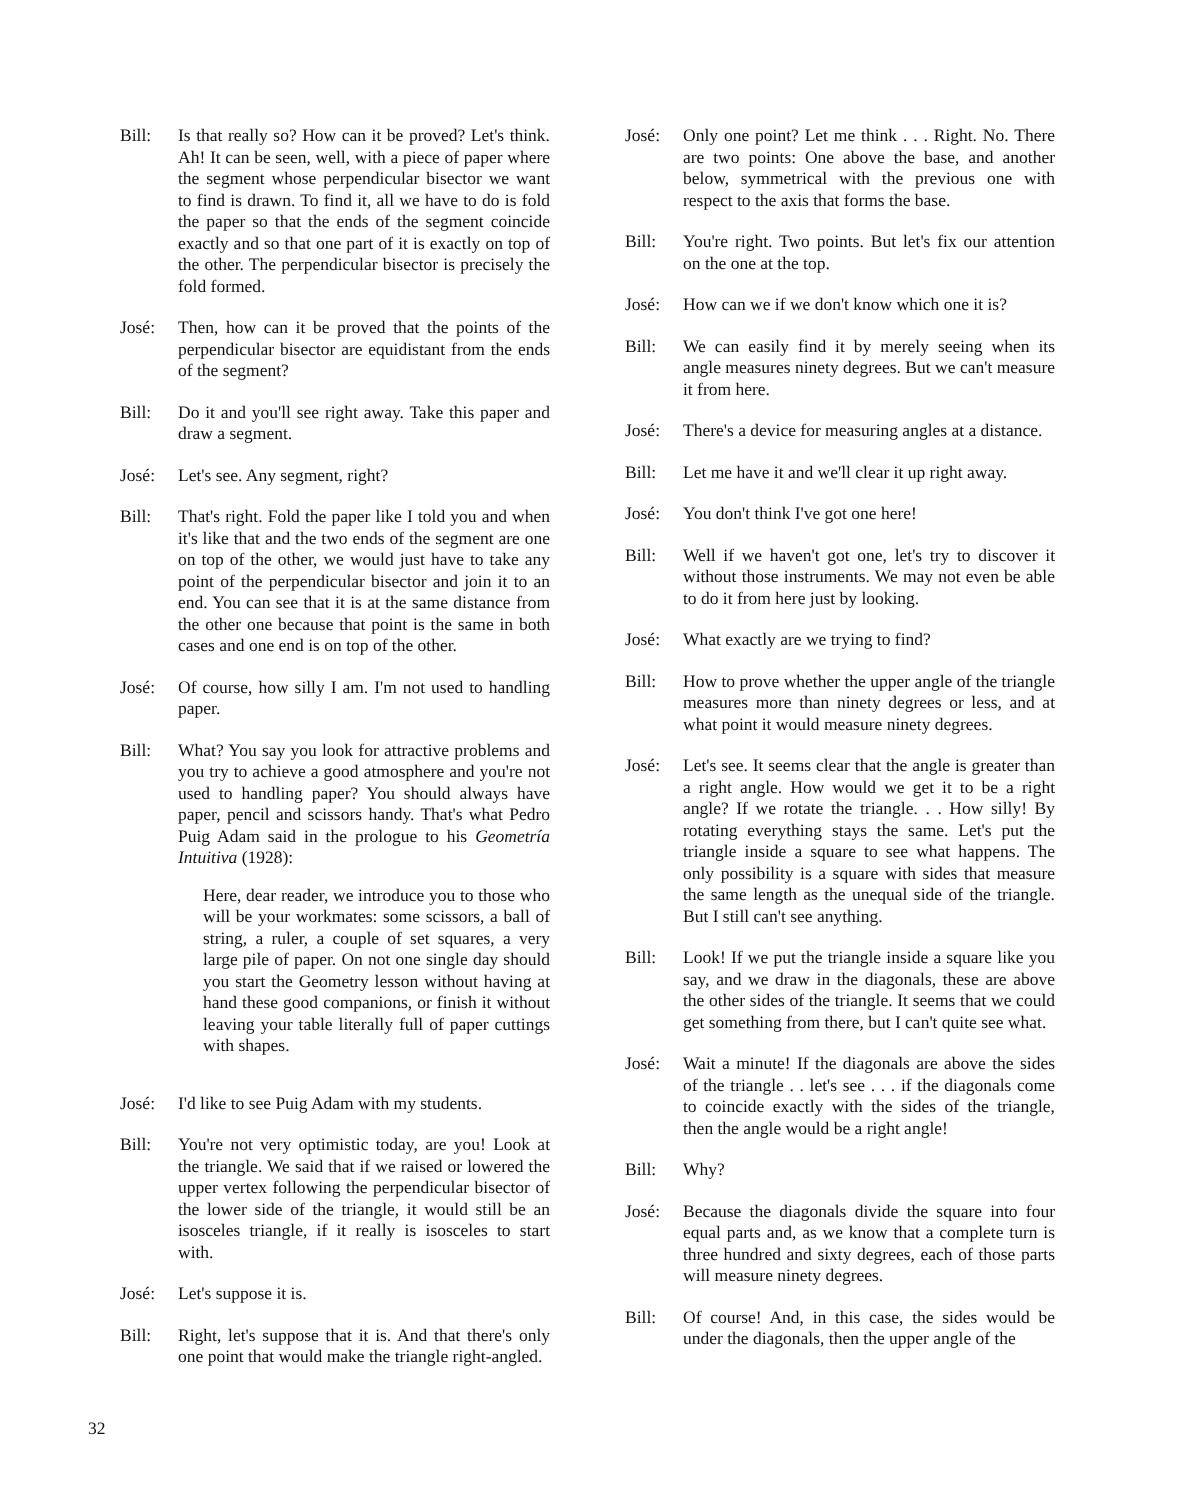Bill: Is that really so? How can it be proved? Let's think. Ah! It can be seen, well, with a piece of paper where the segment whose perpendicular bisector we want to find is drawn. To find it, all we have to do is fold the paper so that the ends of the segment coincide exactly and so that one part of it is exactly on top of the other. The perpendicular bisector is precisely the fold formed.
José: Then, how can it be proved that the points of the perpendicular bisector are equidistant from the ends of the segment?
Bill: Do it and you'll see right away. Take this paper and draw a segment.
José: Let's see. Any segment, right?
Bill: That's right. Fold the paper like I told you and when it's like that and the two ends of the segment are one on top of the other, we would just have to take any point of the perpendicular bisector and join it to an end. You can see that it is at the same distance from the other one because that point is the same in both cases and one end is on top of the other.
José: Of course, how silly I am. I'm not used to handling paper.
Bill: What? You say you look for attractive problems and you try to achieve a good atmosphere and you're not used to handling paper? You should always have paper, pencil and scissors handy. That's what Pedro Puig Adam said in the prologue to his Geometría Intuitiva (1928):
Here, dear reader, we introduce you to those who will be your workmates: some scissors, a ball of string, a ruler, a couple of set squares, a very large pile of paper. On not one single day should you start the Geometry lesson without having at hand these good companions, or finish it without leaving your table literally full of paper cuttings with shapes.
José: I'd like to see Puig Adam with my students.
Bill: You're not very optimistic today, are you! Look at the triangle. We said that if we raised or lowered the upper vertex following the perpendicular bisector of the lower side of the triangle, it would still be an isosceles triangle, if it really is isosceles to start with.
José: Let's suppose it is.
Bill: Right, let's suppose that it is. And that there's only one point that would make the triangle right-angled.
José: Only one point? Let me think . . . Right. No. There are two points: One above the base, and another below, symmetrical with the previous one with respect to the axis that forms the base.
Bill: You're right. Two points. But let's fix our attention on the one at the top.
José: How can we if we don't know which one it is?
Bill: We can easily find it by merely seeing when its angle measures ninety degrees. But we can't measure it from here.
José: There's a device for measuring angles at a distance.
Bill: Let me have it and we'll clear it up right away.
José: You don't think I've got one here!
Bill: Well if we haven't got one, let's try to discover it without those instruments. We may not even be able to do it from here just by looking.
José: What exactly are we trying to find?
Bill: How to prove whether the upper angle of the triangle measures more than ninety degrees or less, and at what point it would measure ninety degrees.
José: Let's see. It seems clear that the angle is greater than a right angle. How would we get it to be a right angle? If we rotate the triangle. . . How silly! By rotating everything stays the same. Let's put the triangle inside a square to see what happens. The only possibility is a square with sides that measure the same length as the unequal side of the triangle. But I still can't see anything.
Bill: Look! If we put the triangle inside a square like you say, and we draw in the diagonals, these are above the other sides of the triangle. It seems that we could get something from there, but I can't quite see what.
José: Wait a minute! If the diagonals are above the sides of the triangle . . let's see . . . if the diagonals come to coincide exactly with the sides of the triangle, then the angle would be a right angle!
Bill: Why?
José: Because the diagonals divide the square into four equal parts and, as we know that a complete turn is three hundred and sixty degrees, each of those parts will measure ninety degrees.
Bill: Of course! And, in this case, the sides would be under the diagonals, then the upper angle of the
32